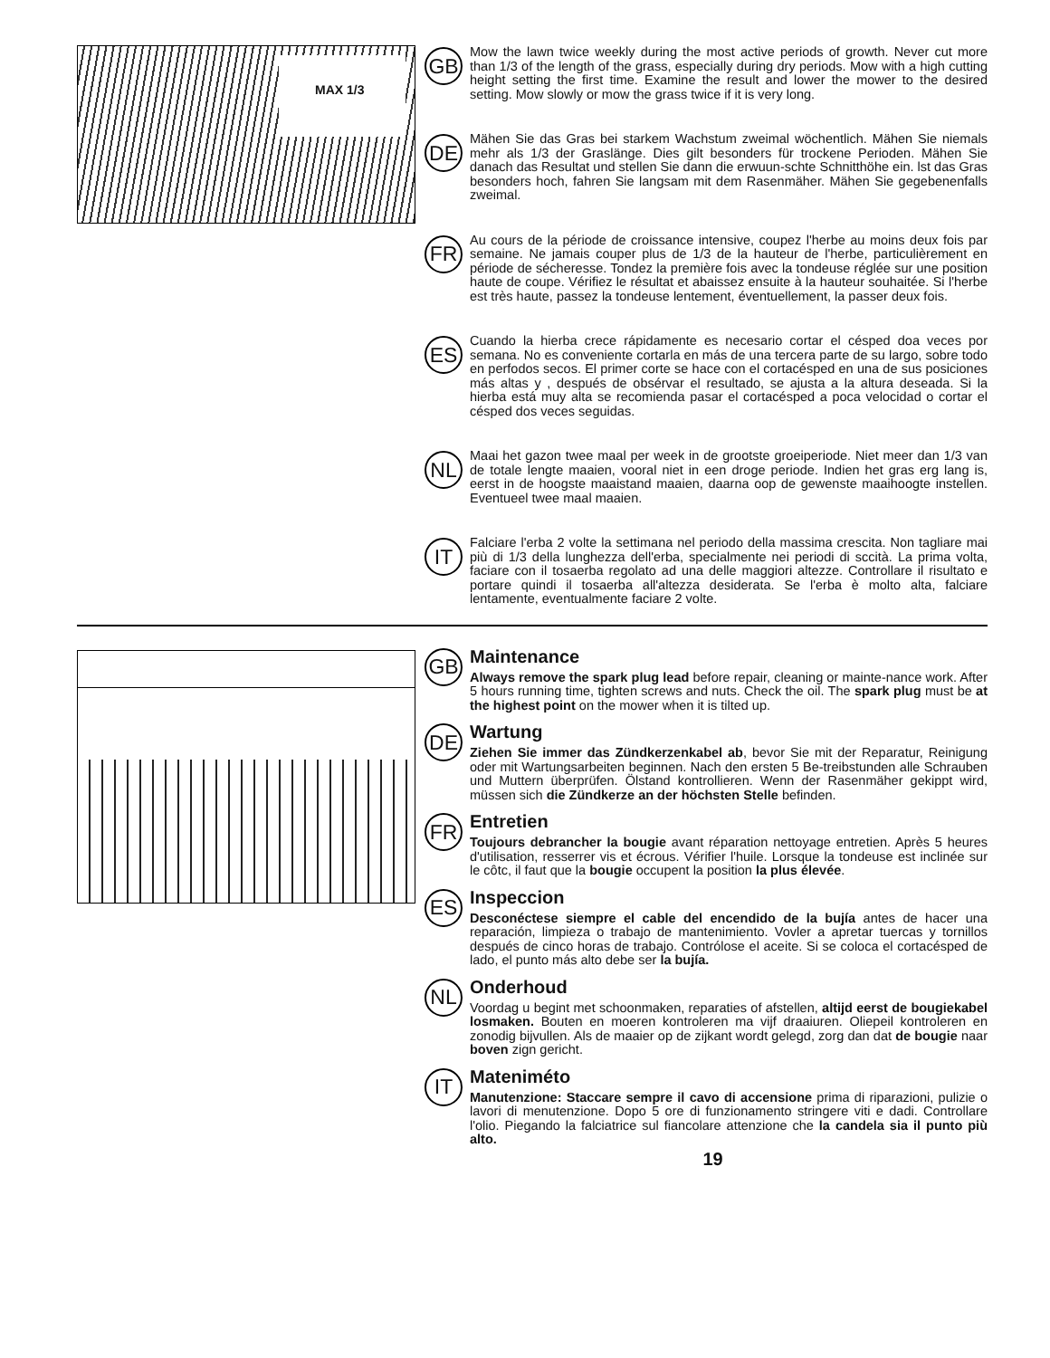MAX 1/3
GB
Mow the lawn twice weekly during the most active periods of growth. Never cut more than 1/3 of the length of the grass, especially during dry periods. Mow with a high cutting height setting the first time. Examine the result and lower the mower to the desired setting. Mow slowly or mow the grass twice if it is very long.
DE
Mähen Sie das Gras bei starkem Wachstum zweimal wöchentlich. Mähen Sie niemals mehr als 1/3 der Graslänge. Dies gilt besonders für trockene Perioden. Mähen Sie danach das Resultat und stellen Sie dann die erwuun-schte Schnitthöhe ein. lst das Gras besonders hoch, fahren Sie langsam mit dem Rasenmäher. Mähen Sie gegebenenfalls zweimal.
FR
Au cours de la période de croissance intensive, coupez l'herbe au moins deux fois par semaine. Ne jamais couper plus de 1/3 de la hauteur de l'herbe, particulièrement en période de sécheresse. Tondez la première fois avec la tondeuse réglée sur une position haute de coupe. Vérifiez le résultat et abaissez ensuite à la hauteur souhaitée. Si l'herbe est très haute, passez la tondeuse lentement, éventuellement, la passer deux fois.
ES
Cuando la hierba crece rápidamente es necesario cortar el césped doa veces por semana. No es conveniente cortarla en más de una tercera parte de su largo, sobre todo en perfodos secos. El primer corte se hace con el cortacésped en una de sus posiciones más altas y , después de obsérvar el resultado, se ajusta a la altura deseada. Si la hierba está muy alta se recomienda pasar el cortacésped a poca velocidad o cortar el césped dos veces seguidas.
NL
Maai het gazon twee maal per week in de grootste groeiperiode. Niet meer dan 1/3 van de totale lengte maaien, vooral niet in een droge periode. Indien het gras erg lang is, eerst in de hoogste maaistand maaien, daarna oop de gewenste maaihoogte instellen. Eventueel twee maal maaien.
IT
Falciare l'erba 2 volte la settimana nel periodo della massima crescita. Non tagliare mai più di 1/3 della lunghezza dell'erba, specialmente nei periodi di sccità. La prima volta, faciare con il tosaerba regolato ad una delle maggiori altezze. Controllare il risultato e portare quindi il tosaerba all'altezza desiderata. Se l'erba è molto alta, falciare lentamente, eventualmente faciare 2 volte.
GB
Maintenance
Always remove the spark plug lead before repair, cleaning or mainte-nance work. After 5 hours running time, tighten screws and nuts. Check the oil. The spark plug must be at the highest point on the mower when it is tilted up.
DE
Wartung
Ziehen Sie immer das Zündkerzenkabel ab, bevor Sie mit der Reparatur, Reinigung oder mit Wartungsarbeiten beginnen. Nach den ersten 5 Be-treibstunden alle Schrauben und Muttern überprüfen. Ölstand kontrollieren. Wenn der Rasenmäher gekippt wird, müssen sich die Zündkerze an der höchsten Stelle befinden.
FR
Entretien
Toujours debrancher la bougie avant réparation nettoyage entretien. Après 5 heures d'utilisation, resserrer vis et écrous. Vérifier l'huile. Lorsque la tondeuse est inclinée sur le côtc, il faut que la bougie occupent la position la plus élevée.
ES
Inspeccion
Desconéctese siempre el cable del encendido de la bujía antes de hacer una reparación, limpieza o trabajo de mantenimiento. Vovler a apretar tuercas y tornillos después de cinco horas de trabajo. Contrólose el aceite. Si se coloca el cortacésped de lado, el punto más alto debe ser la bujía.
NL
Onderhoud
Voordag u begint met schoonmaken, reparaties of afstellen, altijd eerst de bougiekabel losmaken. Bouten en moeren kontroleren ma vijf draaiuren. Oliepeil kontroleren en zonodig bijvullen. Als de maaier op de zijkant wordt gelegd, zorg dan dat de bougie naar boven zign gericht.
IT
Mateniméto
Manutenzione: Staccare sempre il cavo di accensione prima di riparazioni, pulizie o lavori di menutenzione. Dopo 5 ore di funzionamento stringere viti e dadi. Controllare l'olio. Piegando la falciatrice sul fiancolare attenzione che la candela sia il punto più alto.
19